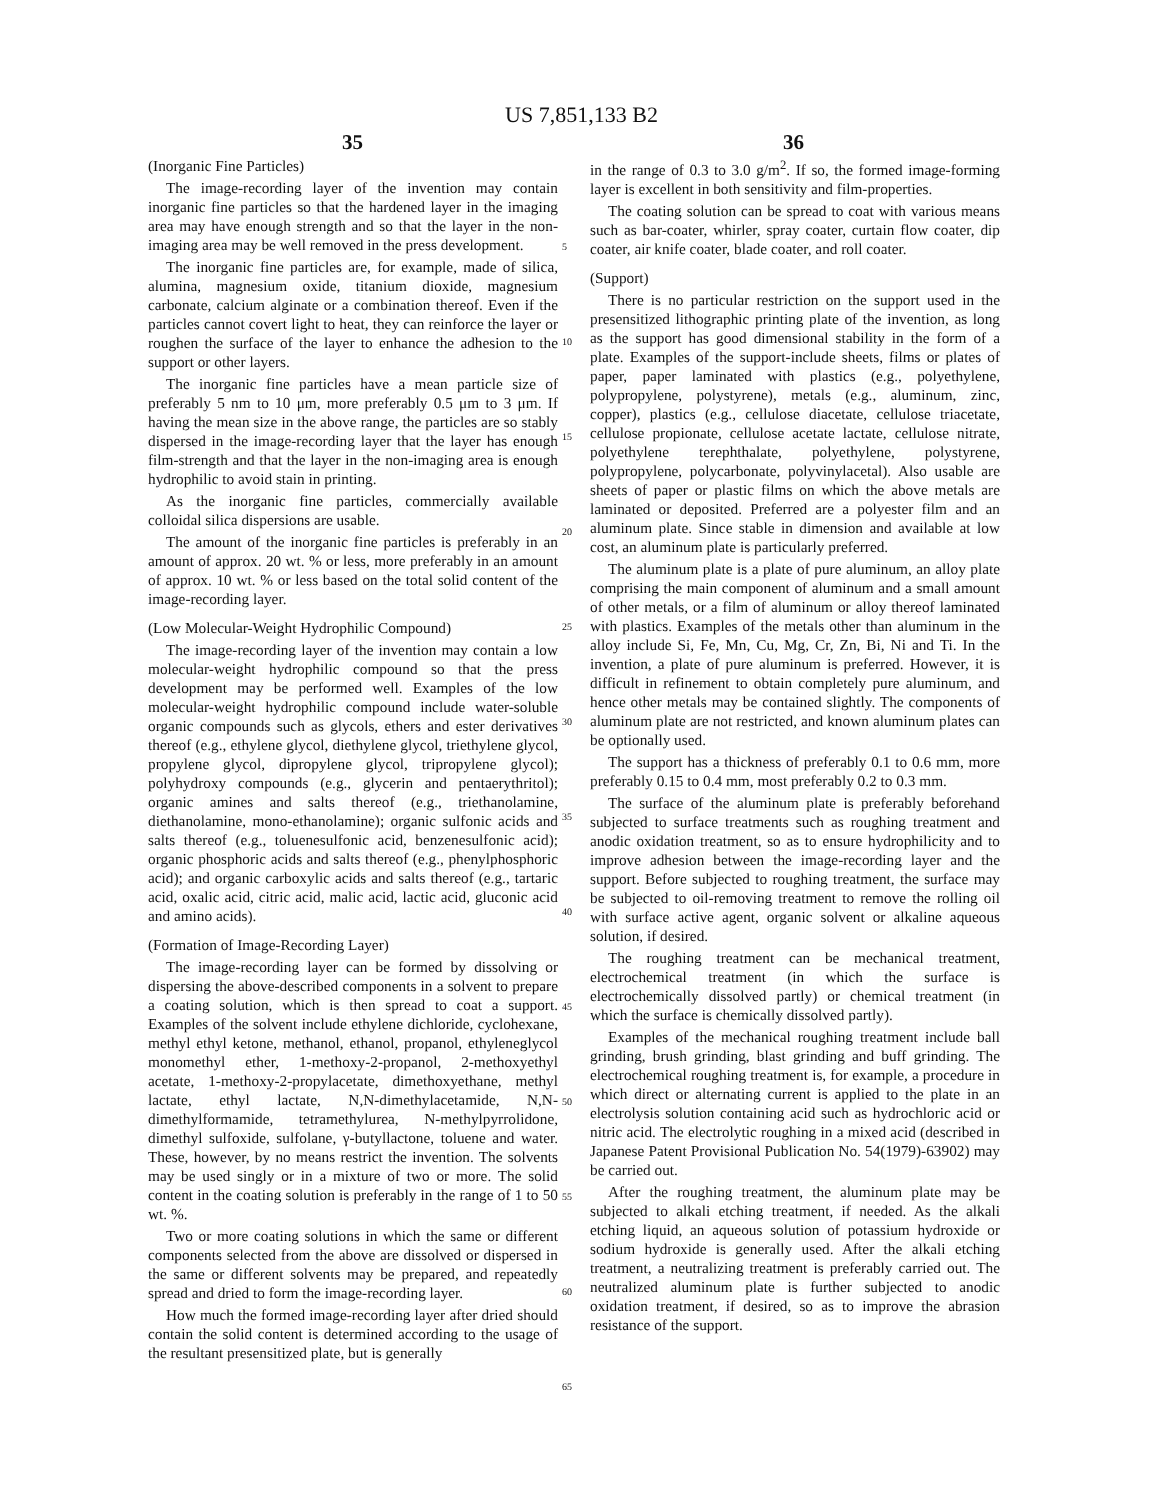US 7,851,133 B2
35 36
(Inorganic Fine Particles)
The image-recording layer of the invention may contain inorganic fine particles so that the hardened layer in the imaging area may have enough strength and so that the layer in the non-imaging area may be well removed in the press development.
The inorganic fine particles are, for example, made of silica, alumina, magnesium oxide, titanium dioxide, magnesium carbonate, calcium alginate or a combination thereof. Even if the particles cannot covert light to heat, they can reinforce the layer or roughen the surface of the layer to enhance the adhesion to the support or other layers.
The inorganic fine particles have a mean particle size of preferably 5 nm to 10 μm, more preferably 0.5 μm to 3 μm. If having the mean size in the above range, the particles are so stably dispersed in the image-recording layer that the layer has enough film-strength and that the layer in the non-imaging area is enough hydrophilic to avoid stain in printing.
As the inorganic fine particles, commercially available colloidal silica dispersions are usable.
The amount of the inorganic fine particles is preferably in an amount of approx. 20 wt. % or less, more preferably in an amount of approx. 10 wt. % or less based on the total solid content of the image-recording layer.
(Low Molecular-Weight Hydrophilic Compound)
The image-recording layer of the invention may contain a low molecular-weight hydrophilic compound so that the press development may be performed well. Examples of the low molecular-weight hydrophilic compound include water-soluble organic compounds such as glycols, ethers and ester derivatives thereof (e.g., ethylene glycol, diethylene glycol, triethylene glycol, propylene glycol, dipropylene glycol, tripropylene glycol); polyhydroxy compounds (e.g., glycerin and pentaerythritol); organic amines and salts thereof (e.g., triethanolamine, diethanolamine, mono-ethanolamine); organic sulfonic acids and salts thereof (e.g., toluenesulfonic acid, benzenesulfonic acid); organic phosphoric acids and salts thereof (e.g., phenylphosphoric acid); and organic carboxylic acids and salts thereof (e.g., tartaric acid, oxalic acid, citric acid, malic acid, lactic acid, gluconic acid and amino acids).
(Formation of Image-Recording Layer)
The image-recording layer can be formed by dissolving or dispersing the above-described components in a solvent to prepare a coating solution, which is then spread to coat a support. Examples of the solvent include ethylene dichloride, cyclohexane, methyl ethyl ketone, methanol, ethanol, propanol, ethyleneglycol monomethyl ether, 1-methoxy-2-propanol, 2-methoxyethyl acetate, 1-methoxy-2-propylacetate, dimethoxyethane, methyl lactate, ethyl lactate, N,N-dimethylacetamide, N,N-dimethylformamide, tetramethylurea, N-methylpyrrolidone, dimethyl sulfoxide, sulfolane, γ-butyllactone, toluene and water. These, however, by no means restrict the invention. The solvents may be used singly or in a mixture of two or more. The solid content in the coating solution is preferably in the range of 1 to 50 wt. %.
Two or more coating solutions in which the same or different components selected from the above are dissolved or dispersed in the same or different solvents may be prepared, and repeatedly spread and dried to form the image-recording layer.
How much the formed image-recording layer after dried should contain the solid content is determined according to the usage of the resultant presensitized plate, but is generally
5
10
15
20
25
30
35
40
45
50
55
60
65
in the range of 0.3 to 3.0 g/m<sup>2</sup>. If so, the formed image-forming layer is excellent in both sensitivity and film-properties.
The coating solution can be spread to coat with various means such as bar-coater, whirler, spray coater, curtain flow coater, dip coater, air knife coater, blade coater, and roll coater.
(Support)
There is no particular restriction on the support used in the presensitized lithographic printing plate of the invention, as long as the support has good dimensional stability in the form of a plate. Examples of the support-include sheets, films or plates of paper, paper laminated with plastics (e.g., polyethylene, polypropylene, polystyrene), metals (e.g., aluminum, zinc, copper), plastics (e.g., cellulose diacetate, cellulose triacetate, cellulose propionate, cellulose acetate lactate, cellulose nitrate, polyethylene terephthalate, polyethylene, polystyrene, polypropylene, polycarbonate, polyvinylacetal). Also usable are sheets of paper or plastic films on which the above metals are laminated or deposited. Preferred are a polyester film and an aluminum plate. Since stable in dimension and available at low cost, an aluminum plate is particularly preferred.
The aluminum plate is a plate of pure aluminum, an alloy plate comprising the main component of aluminum and a small amount of other metals, or a film of aluminum or alloy thereof laminated with plastics. Examples of the metals other than aluminum in the alloy include Si, Fe, Mn, Cu, Mg, Cr, Zn, Bi, Ni and Ti. In the invention, a plate of pure aluminum is preferred. However, it is difficult in refinement to obtain completely pure aluminum, and hence other metals may be contained slightly. The components of aluminum plate are not restricted, and known aluminum plates can be optionally used.
The support has a thickness of preferably 0.1 to 0.6 mm, more preferably 0.15 to 0.4 mm, most preferably 0.2 to 0.3 mm.
The surface of the aluminum plate is preferably beforehand subjected to surface treatments such as roughing treatment and anodic oxidation treatment, so as to ensure hydrophilicity and to improve adhesion between the image-recording layer and the support. Before subjected to roughing treatment, the surface may be subjected to oil-removing treatment to remove the rolling oil with surface active agent, organic solvent or alkaline aqueous solution, if desired.
The roughing treatment can be mechanical treatment, electrochemical treatment (in which the surface is electrochemically dissolved partly) or chemical treatment (in which the surface is chemically dissolved partly).
Examples of the mechanical roughing treatment include ball grinding, brush grinding, blast grinding and buff grinding. The electrochemical roughing treatment is, for example, a procedure in which direct or alternating current is applied to the plate in an electrolysis solution containing acid such as hydrochloric acid or nitric acid. The electrolytic roughing in a mixed acid (described in Japanese Patent Provisional Publication No. 54(1979)-63902) may be carried out.
After the roughing treatment, the aluminum plate may be subjected to alkali etching treatment, if needed. As the alkali etching liquid, an aqueous solution of potassium hydroxide or sodium hydroxide is generally used. After the alkali etching treatment, a neutralizing treatment is preferably carried out. The neutralized aluminum plate is further subjected to anodic oxidation treatment, if desired, so as to improve the abrasion resistance of the support.